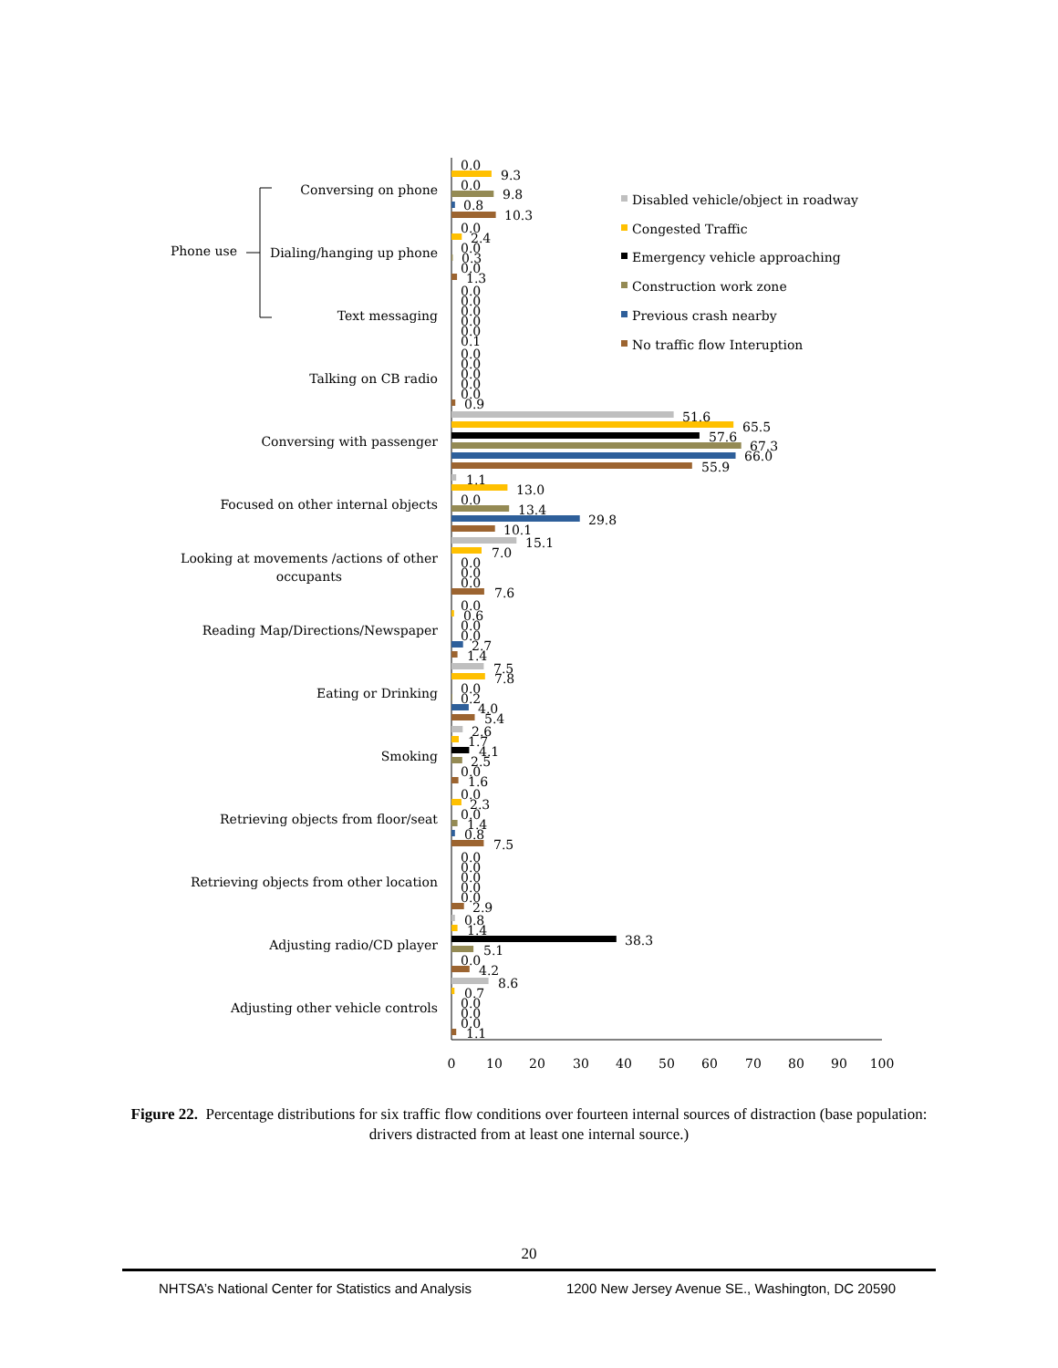Conversing on phone
Dialing/hanging up phone
Text messaging
Talking on CB radio
Conversing with passenger
Focused on other internal objects
Looking at movements /actions of other
occupants
Reading Map/Directions/Newspaper
Eating or Drinking
Smoking
Retrieving objects from floor/seat
Retrieving objects from other location
Adjusting radio/CD player
Adjusting other vehicle controls
Phone use
0.0
9.3
0.0
9.8
0.8
10.3
0.0
2.4
0.0
0.3
0.0
1.3
0.0
0.0
0.0
0.0
0.0
0.1
0.0
0.0
0.0
0.0
0.0
0.9
51.6
65.5
57.6
67.3
66.0
55.9
1.1
13.0
0.0
13.4
29.8
10.1
15.1
7.0
0.0
0.0
0.0
7.6
0.0
0.6
0.0
0.0
2.7
1.4
7.5
7.8
0.0
0.2
4.0
5.4
2.6
1.7
4.1
2.5
0.0
1.6
0.0
2.3
0.0
1.4
0.8
7.5
0.0
0.0
0.0
0.0
0.0
2.9
0.8
1.4
38.3
5.1
0.0
4.2
8.6
0.7
0.0
0.0
0.0
1.1
0
10
20
30
40
50
60
70
80
90
100
Disabled vehicle/object in roadway
Congested Traffic
Emergency vehicle approaching
Construction work zone
Previous crash nearby
No traffic flow Interuption
Figure 22. Percentage distributions for six traffic flow conditions over fourteen internal sources of distraction (base population: drivers distracted from at least one internal source.)
20
NHTSA’s National Center for Statistics and Analysis 1200 New Jersey Avenue SE., Washington, DC 20590